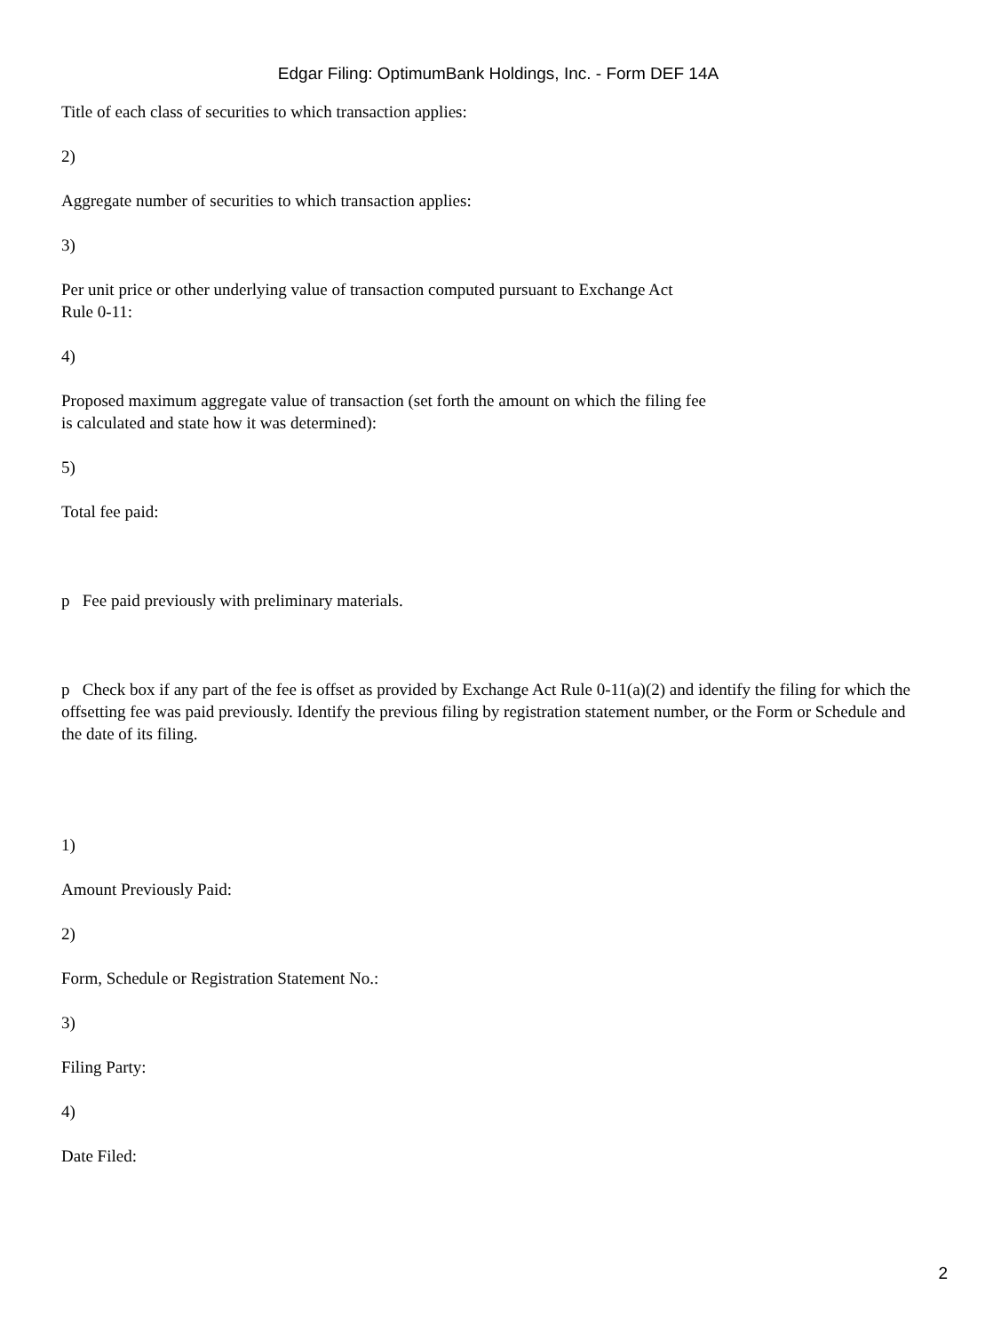Edgar Filing: OptimumBank Holdings, Inc. - Form DEF 14A
Title of each class of securities to which transaction applies:
2)
Aggregate number of securities to which transaction applies:
3)
Per unit price or other underlying value of transaction computed pursuant to Exchange Act
Rule 0-11:
4)
Proposed maximum aggregate value of transaction (set forth the amount on which the filing fee
is calculated and state how it was determined):
5)
Total fee paid:
p Fee paid previously with preliminary materials.
p Check box if any part of the fee is offset as provided by Exchange Act Rule 0-11(a)(2) and identify the filing for which the offsetting fee was paid previously. Identify the previous filing by registration statement number, or the Form or Schedule and the date of its filing.
1)
Amount Previously Paid:
2)
Form, Schedule or Registration Statement No.:
3)
Filing Party:
4)
Date Filed:
2